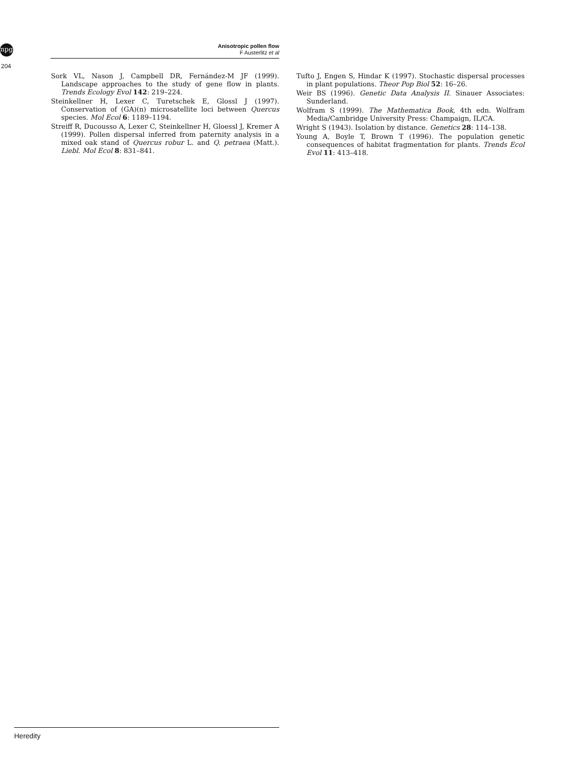npg
Anisotropic pollen flow
F Austerlitz et al
204
Sork VL, Nason J, Campbell DR, Fernández-M JF (1999). Landscape approaches to the study of gene flow in plants. Trends Ecology Evol 142: 219–224.
Steinkellner H, Lexer C, Turetschek E, Glossl J (1997). Conservation of (GA)(n) microsatellite loci between Quercus species. Mol Ecol 6: 1189–1194.
Streiff R, Ducousso A, Lexer C, Steinkellner H, Gloessl J, Kremer A (1999). Pollen dispersal inferred from paternity analysis in a mixed oak stand of Quercus robur L. and Q. petraea (Matt.). Liebl. Mol Ecol 8: 831–841.
Tufto J, Engen S, Hindar K (1997). Stochastic dispersal processes in plant populations. Theor Pop Biol 52: 16–26.
Weir BS (1996). Genetic Data Analysis II. Sinauer Associates: Sunderland.
Wolfram S (1999). The Mathematica Book, 4th edn. Wolfram Media/Cambridge University Press: Champaign, IL/CA.
Wright S (1943). Isolation by distance. Genetics 28: 114–138.
Young A, Boyle T, Brown T (1996). The population genetic consequences of habitat fragmentation for plants. Trends Ecol Evol 11: 413–418.
Heredity